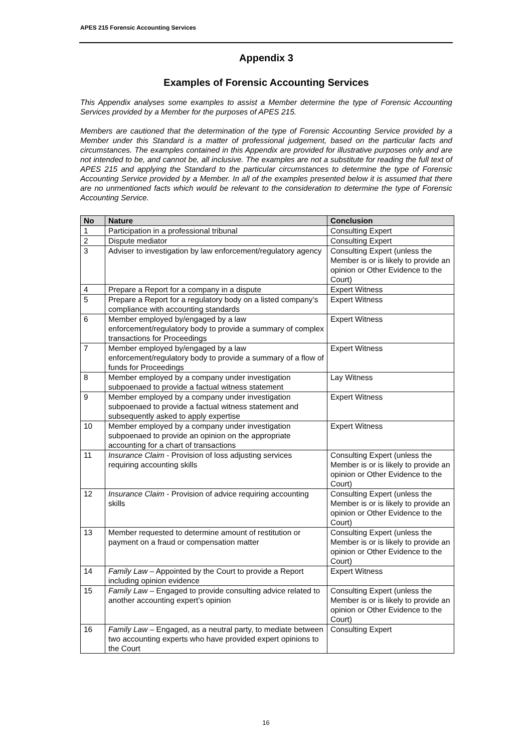APES 215 Forensic Accounting Services
Appendix 3
Examples of Forensic Accounting Services
This Appendix analyses some examples to assist a Member determine the type of Forensic Accounting Services provided by a Member for the purposes of APES 215.
Members are cautioned that the determination of the type of Forensic Accounting Service provided by a Member under this Standard is a matter of professional judgement, based on the particular facts and circumstances. The examples contained in this Appendix are provided for illustrative purposes only and are not intended to be, and cannot be, all inclusive. The examples are not a substitute for reading the full text of APES 215 and applying the Standard to the particular circumstances to determine the type of Forensic Accounting Service provided by a Member. In all of the examples presented below it is assumed that there are no unmentioned facts which would be relevant to the consideration to determine the type of Forensic Accounting Service.
| No | Nature | Conclusion |
| --- | --- | --- |
| 1 | Participation in a professional tribunal | Consulting Expert |
| 2 | Dispute mediator | Consulting Expert |
| 3 | Adviser to investigation by law enforcement/regulatory agency | Consulting Expert (unless the Member is or is likely to provide an opinion or Other Evidence to the Court) |
| 4 | Prepare a Report for a company in a dispute | Expert Witness |
| 5 | Prepare a Report for a regulatory body on a listed company’s compliance with accounting standards | Expert Witness |
| 6 | Member employed by/engaged by a law enforcement/regulatory body to provide a summary of complex transactions for Proceedings | Expert Witness |
| 7 | Member employed by/engaged by a law enforcement/regulatory body to provide a summary of a flow of funds for Proceedings | Expert Witness |
| 8 | Member employed by a company under investigation subpoenaed to provide a factual witness statement | Lay Witness |
| 9 | Member employed by a company under investigation subpoenaed to provide a factual witness statement and subsequently asked to apply expertise | Expert Witness |
| 10 | Member employed by a company under investigation subpoenaed to provide an opinion on the appropriate accounting for a chart of transactions | Expert Witness |
| 11 | Insurance Claim - Provision of loss adjusting services requiring accounting skills | Consulting Expert (unless the Member is or is likely to provide an opinion or Other Evidence to the Court) |
| 12 | Insurance Claim - Provision of advice requiring accounting skills | Consulting Expert (unless the Member is or is likely to provide an opinion or Other Evidence to the Court) |
| 13 | Member requested to determine amount of restitution or payment on a fraud or compensation matter | Consulting Expert (unless the Member is or is likely to provide an opinion or Other Evidence to the Court) |
| 14 | Family Law – Appointed by the Court to provide a Report including opinion evidence | Expert Witness |
| 15 | Family Law – Engaged to provide consulting advice related to another accounting expert’s opinion | Consulting Expert (unless the Member is or is likely to provide an opinion or Other Evidence to the Court) |
| 16 | Family Law – Engaged, as a neutral party, to mediate between two accounting experts who have provided expert opinions to the Court | Consulting Expert |
16